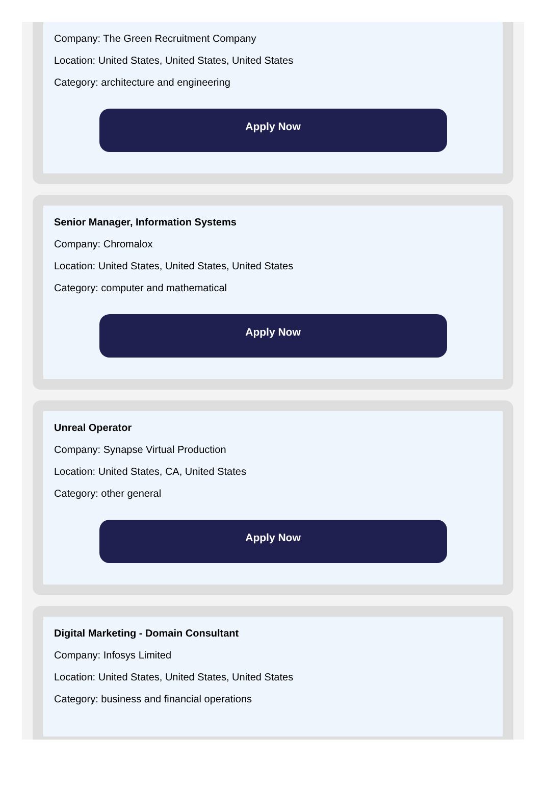Company: The Green Recruitment Company
Location: United States, United States, United States
Category: architecture and engineering
Apply Now
Senior Manager, Information Systems
Company: Chromalox
Location: United States, United States, United States
Category: computer and mathematical
Apply Now
Unreal Operator
Company: Synapse Virtual Production
Location: United States, CA, United States
Category: other general
Apply Now
Digital Marketing - Domain Consultant
Company: Infosys Limited
Location: United States, United States, United States
Category: business and financial operations